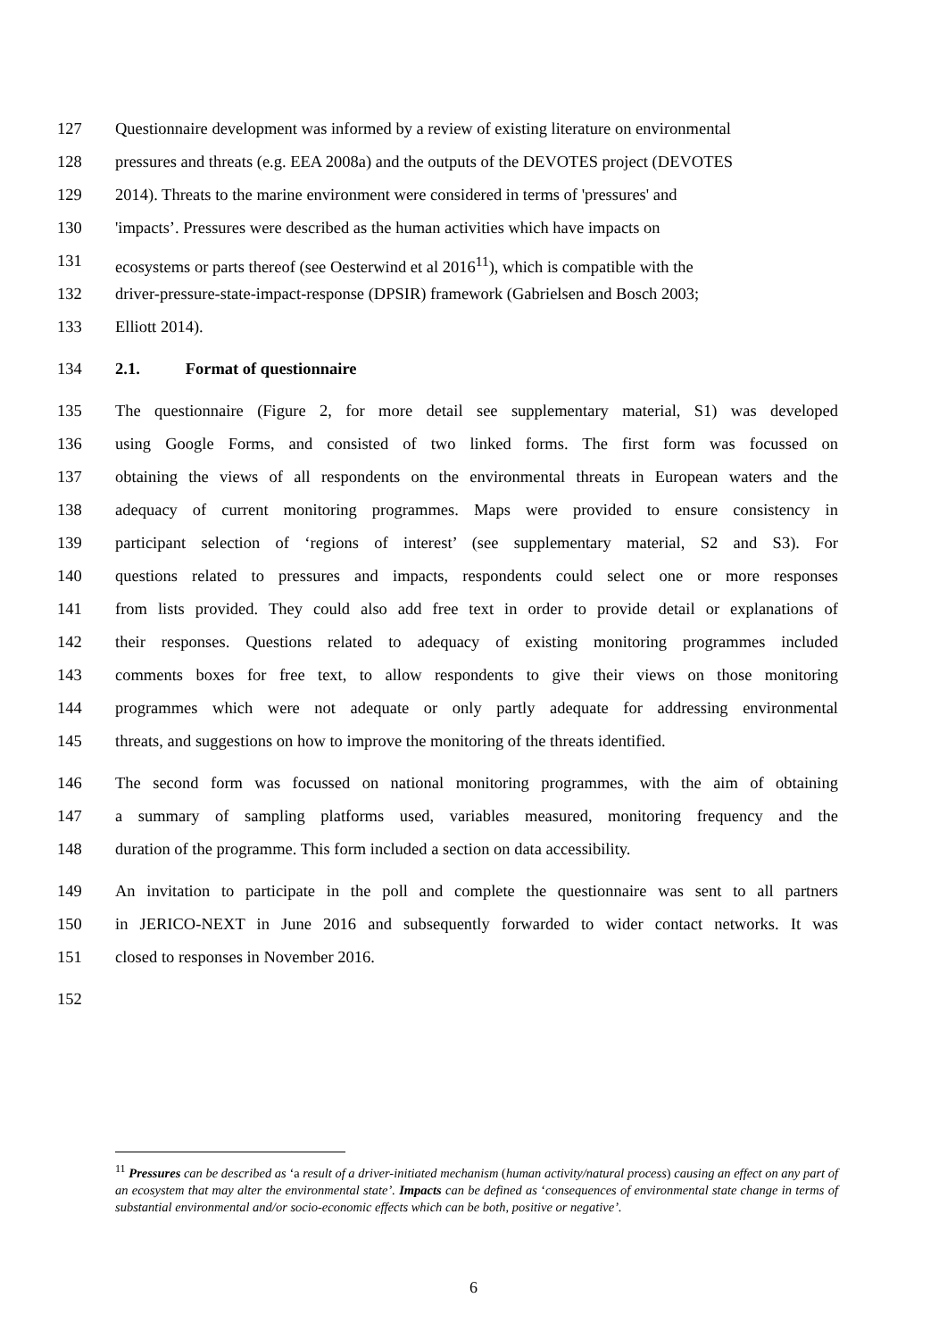127 Questionnaire development was informed by a review of existing literature on environmental
128 pressures and threats (e.g. EEA 2008a) and the outputs of the DEVOTES project (DEVOTES
129 2014). Threats to the marine environment were considered in terms of 'pressures' and
130 'impacts’. Pressures were described as the human activities which have impacts on
131 ecosystems or parts thereof (see Oesterwind et al 2016<sup>11</sup>), which is compatible with the
132 driver-pressure-state-impact-response (DPSIR) framework (Gabrielsen and Bosch 2003;
133 Elliott 2014).
134 2.1. Format of questionnaire
135 The questionnaire (Figure 2, for more detail see supplementary material, S1) was developed
136 using Google Forms, and consisted of two linked forms. The first form was focussed on
137 obtaining the views of all respondents on the environmental threats in European waters and the
138 adequacy of current monitoring programmes. Maps were provided to ensure consistency in
139 participant selection of ‘regions of interest’ (see supplementary material, S2 and S3). For
140 questions related to pressures and impacts, respondents could select one or more responses
141 from lists provided. They could also add free text in order to provide detail or explanations of
142 their responses. Questions related to adequacy of existing monitoring programmes included
143 comments boxes for free text, to allow respondents to give their views on those monitoring
144 programmes which were not adequate or only partly adequate for addressing environmental
145 threats, and suggestions on how to improve the monitoring of the threats identified.
146 The second form was focussed on national monitoring programmes, with the aim of obtaining
147 a summary of sampling platforms used, variables measured, monitoring frequency and the
148 duration of the programme. This form included a section on data accessibility.
149 An invitation to participate in the poll and complete the questionnaire was sent to all partners
150 in JERICO-NEXT in June 2016 and subsequently forwarded to wider contact networks. It was
151 closed to responses in November 2016.
152
<sup>11</sup> Pressures can be described as ‘a result of a driver-initiated mechanism (human activity/natural process) causing an effect on any part of an ecosystem that may alter the environmental state’. Impacts can be defined as ‘consequences of environmental state change in terms of substantial environmental and/or socio-economic effects which can be both, positive or negative’.
6